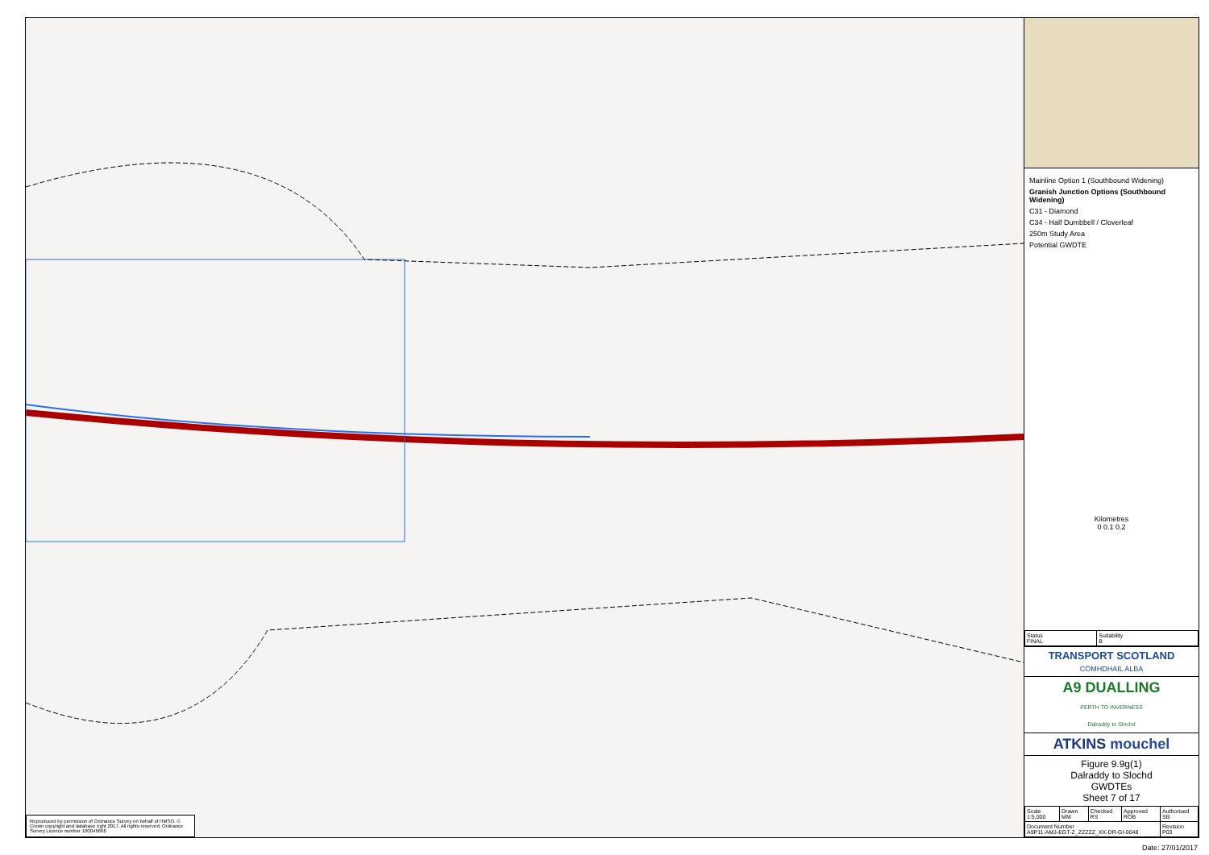Reproduced by permission of Ordnance Survey on behalf of HMSO. © Crown copyright and database right 2017. All rights reserved. Ordnance Survey Licence number 100046668
Mainline Option 1 (Southbound Widening)
Granish Junction Options (Southbound Widening)
C31 - Diamond
C34 - Half Dumbbell / Cloverleaf
250m Study Area
Potential GWDTE
Kilometres
0 0.1 0.2
| Status FINAL | Suitability B |
TRANSPORT SCOTLAND
CÒMHDHAIL ALBA
A9 DUALLING
PERTH TO INVERNESS
Dalraddy to Slochd
ATKINS mouchel
Figure 9.9g(1)
Dalraddy to Slochd
GWDTEs
Sheet 7 of 17
| Scale 1:5,000 | Drawn MM | Checked RS | Approved ROB | Authorised SB |
| Document Number A9P11-AMJ-EGT-Z_ZZZZZ_XX-DR-GI-0048 | | | | Revision P03 |
Date: 27/01/2017